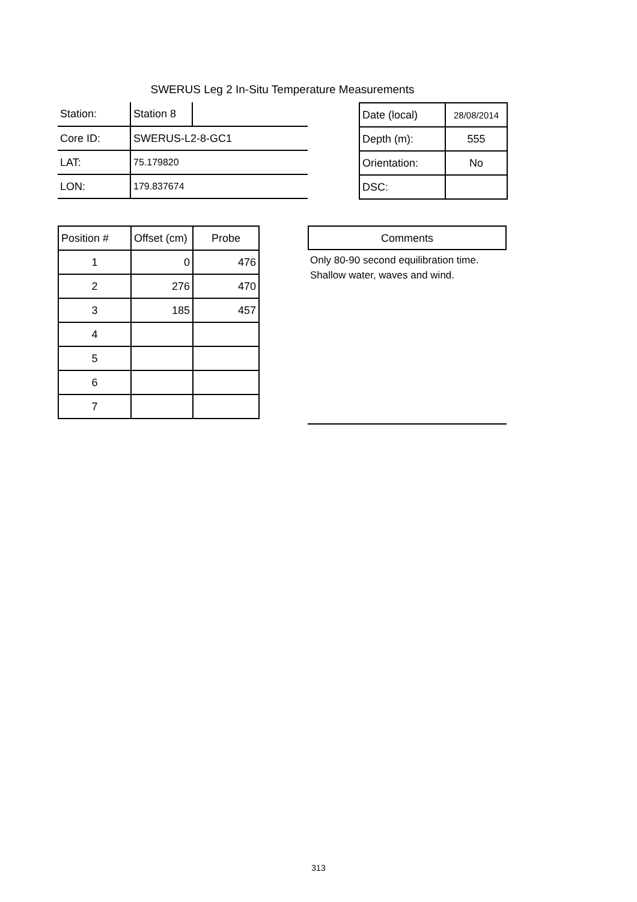SWERUS Leg 2 In-Situ Temperature Measurements
| Station: | Station 8 | |
| Core ID: | SWERUS-L2-8-GC1 | |
| LAT: | 75.179820 | |
| LON: | 179.837674 | |
| Date (local) | 28/08/2014 |
| Depth (m): | 555 |
| Orientation: | No |
| DSC: | |
| Position # | Offset (cm) | Probe |
| 1 | 0 | 476 |
| 2 | 276 | 470 |
| 3 | 185 | 457 |
| 4 | | |
| 5 | | |
| 6 | | |
| 7 | | |
Comments
Only 80-90 second equilibration time.
Shallow water, waves and wind.
313